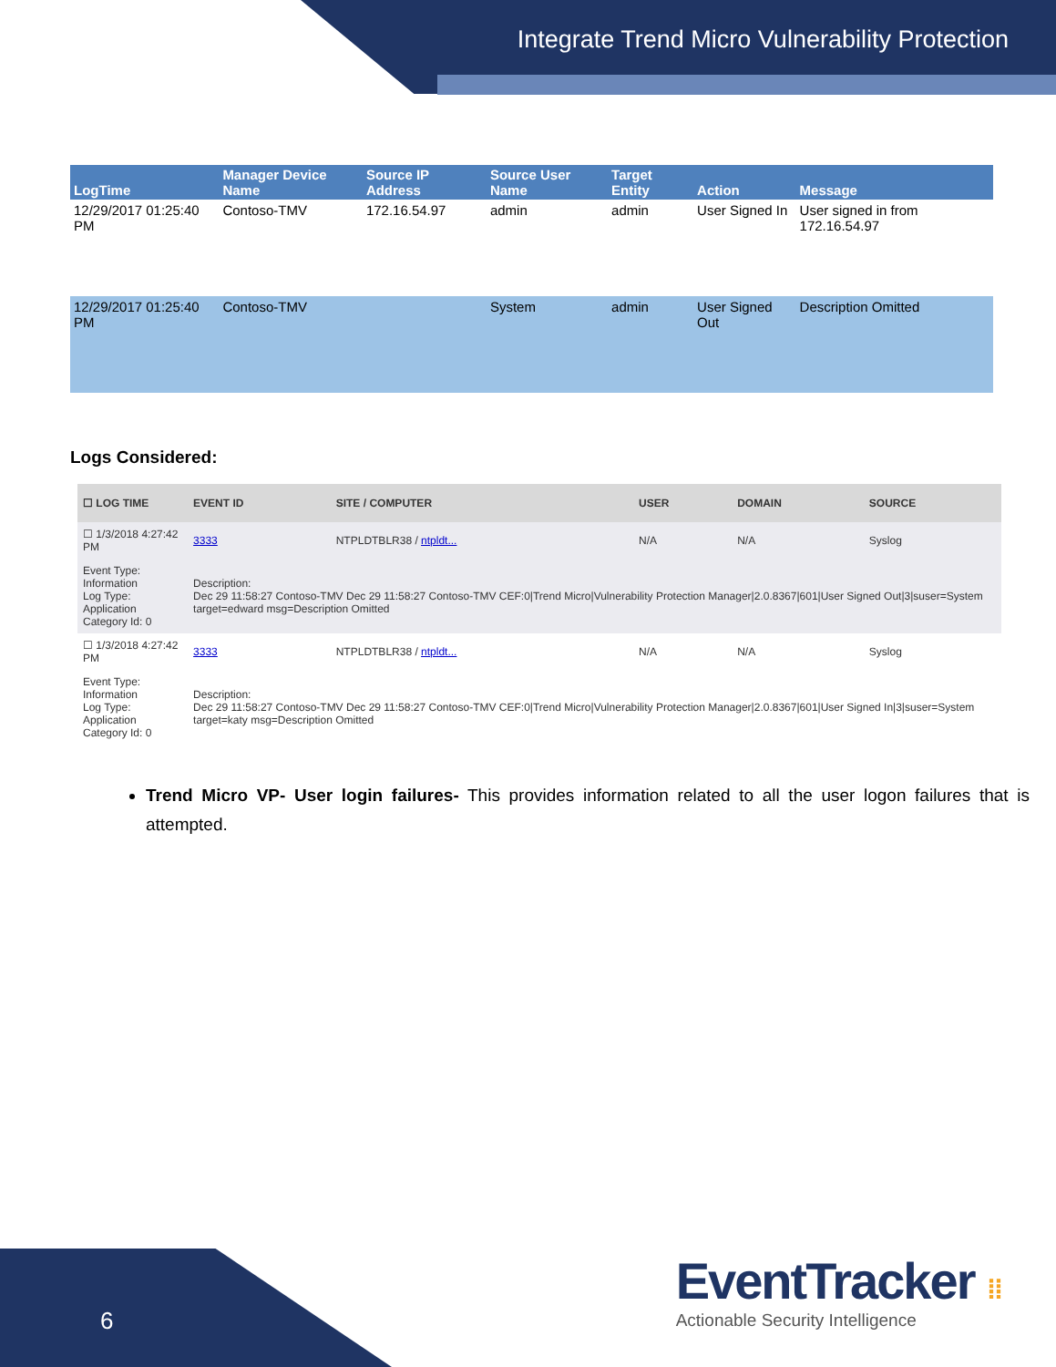Integrate Trend Micro Vulnerability Protection
| LogTime | Manager Device Name | Source IP Address | Source User Name | Target Entity | Action | Message |
| --- | --- | --- | --- | --- | --- | --- |
| 12/29/2017 01:25:40 PM | Contoso-TMV | 172.16.54.97 | admin | admin | User Signed In | User signed in from 172.16.54.97 |
| 12/29/2017 01:25:40 PM | Contoso-TMV | | System | admin | User Signed Out | Description Omitted |
Logs Considered:
| ☐ LOG TIME | EVENT ID | SITE / COMPUTER | USER | DOMAIN | SOURCE |
| --- | --- | --- | --- | --- | --- |
| ☐ 1/3/2018 4:27:42 PM | 3333 | NTPLDTBLR38 / ntpldt... | N/A | N/A | Syslog |
| Event Type: Information Log Type: Application Category Id: 0 | Description: Dec 29 11:58:27 Contoso-TMV Dec 29 11:58:27 Contoso-TMV CEF:0/Trend Micro/Vulnerability Protection Manager/2.0.8367/601/User Signed Out/3/suser=System target=edward msg=Description Omitted | | | | |
| ☐ 1/3/2018 4:27:42 PM | 3333 | NTPLDTBLR38 / ntpldt... | N/A | N/A | Syslog |
| Event Type: Information Log Type: Application Category Id: 0 | Description: Dec 29 11:58:27 Contoso-TMV Dec 29 11:58:27 Contoso-TMV CEF:0/Trend Micro/Vulnerability Protection Manager/2.0.8367/601/User Signed In/3/suser=System target=katy msg=Description Omitted | | | | |
Trend Micro VP- User login failures- This provides information related to all the user logon failures that is attempted.
6
EventTracker ⁞⁞
Actionable Security Intelligence